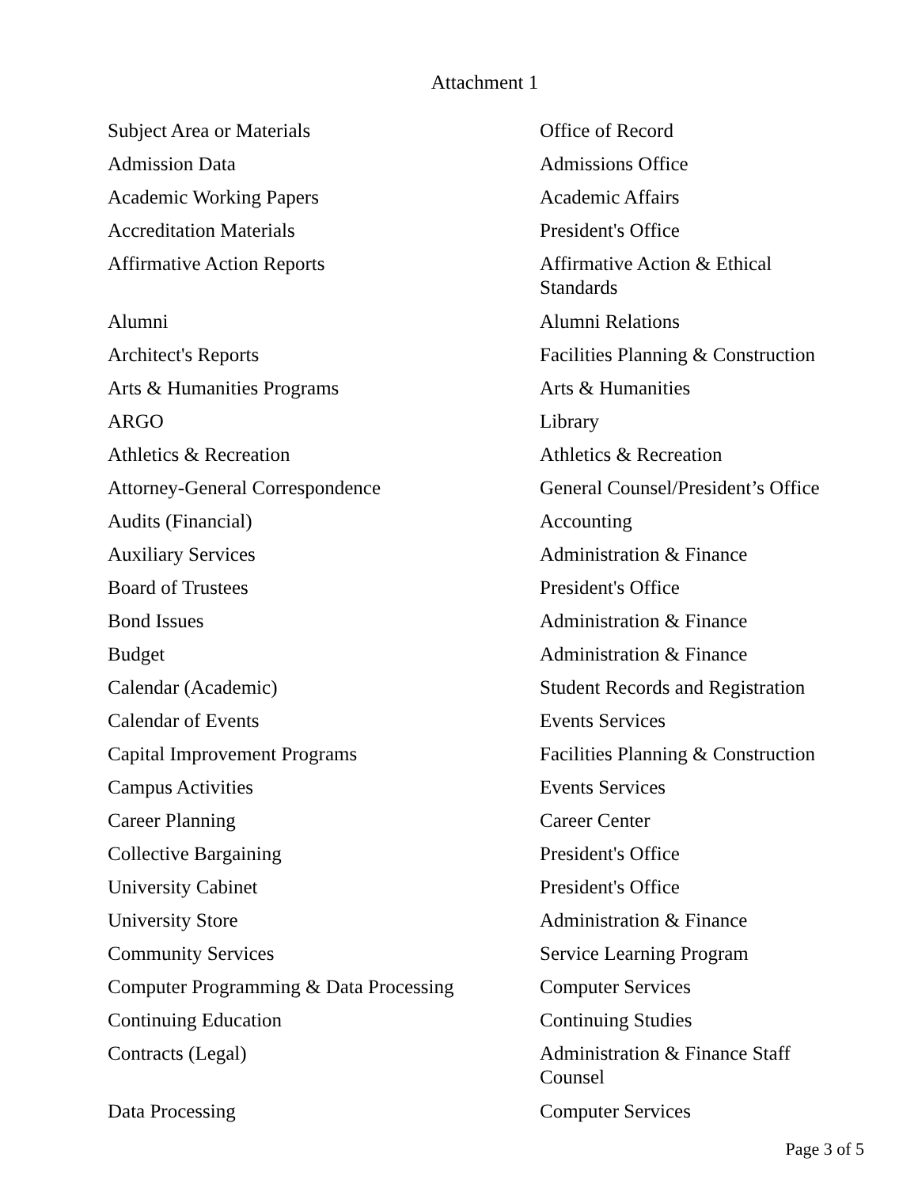Attachment 1
| Subject Area or Materials | Office of Record |
| Admission Data | Admissions Office |
| Academic Working Papers | Academic Affairs |
| Accreditation Materials | President's Office |
| Affirmative Action Reports | Affirmative Action & Ethical Standards |
| Alumni | Alumni Relations |
| Architect's Reports | Facilities Planning & Construction |
| Arts & Humanities Programs | Arts & Humanities |
| ARGO | Library |
| Athletics & Recreation | Athletics & Recreation |
| Attorney-General Correspondence | General Counsel/President’s Office |
| Audits (Financial) | Accounting |
| Auxiliary Services | Administration & Finance |
| Board of Trustees | President's Office |
| Bond Issues | Administration & Finance |
| Budget | Administration & Finance |
| Calendar (Academic) | Student Records and Registration |
| Calendar of Events | Events Services |
| Capital Improvement Programs | Facilities Planning & Construction |
| Campus Activities | Events Services |
| Career Planning | Career Center |
| Collective Bargaining | President's Office |
| University Cabinet | President's Office |
| University Store | Administration & Finance |
| Community Services | Service Learning Program |
| Computer Programming & Data Processing | Computer Services |
| Continuing Education | Continuing Studies |
| Contracts (Legal) | Administration & Finance Staff Counsel |
| Data Processing | Computer Services |
Page 3 of 5